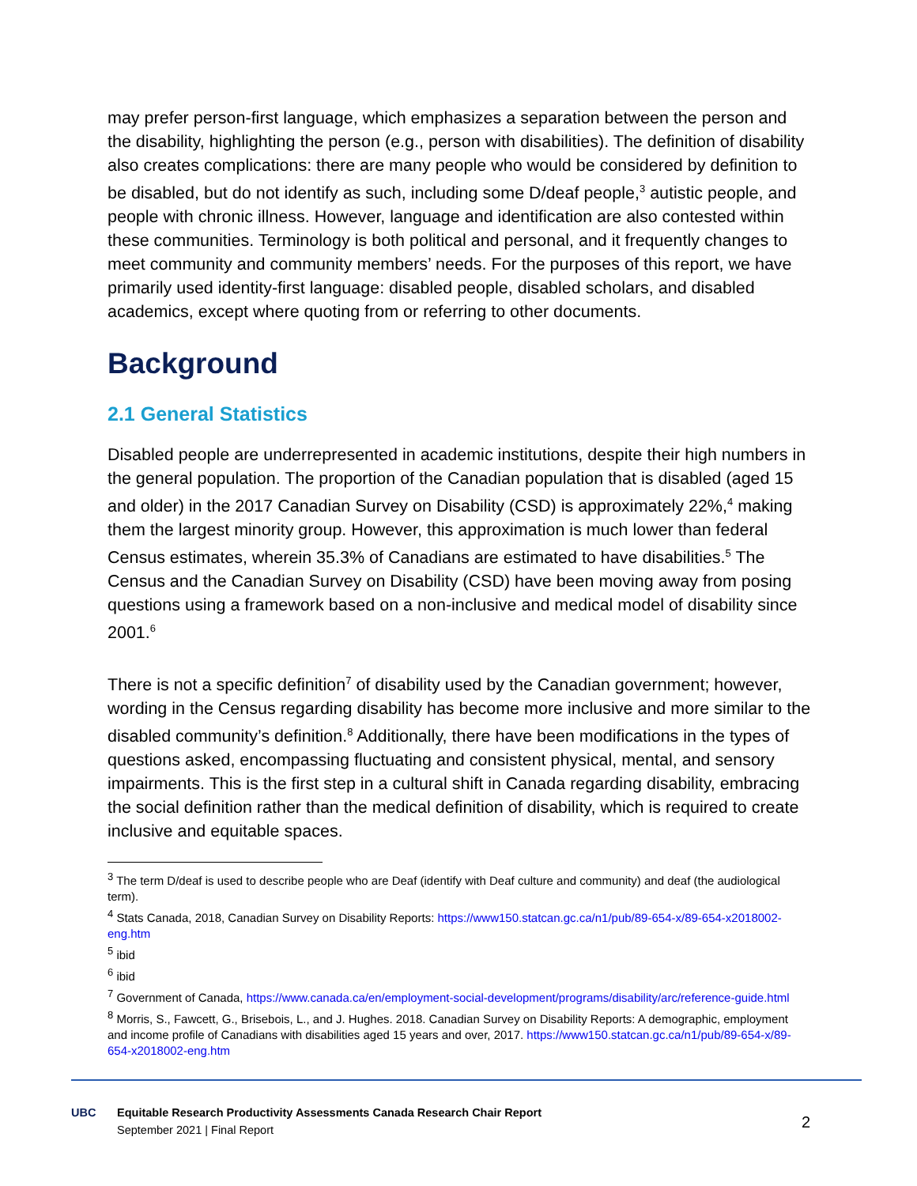may prefer person-first language, which emphasizes a separation between the person and the disability, highlighting the person (e.g., person with disabilities). The definition of disability also creates complications: there are many people who would be considered by definition to be disabled, but do not identify as such, including some D/deaf people,<sup>3</sup> autistic people, and people with chronic illness. However, language and identification are also contested within these communities. Terminology is both political and personal, and it frequently changes to meet community and community members’ needs. For the purposes of this report, we have primarily used identity-first language: disabled people, disabled scholars, and disabled academics, except where quoting from or referring to other documents.
Background
2.1 General Statistics
Disabled people are underrepresented in academic institutions, despite their high numbers in the general population. The proportion of the Canadian population that is disabled (aged 15 and older) in the 2017 Canadian Survey on Disability (CSD) is approximately 22%,<sup>4</sup> making them the largest minority group. However, this approximation is much lower than federal Census estimates, wherein 35.3% of Canadians are estimated to have disabilities.<sup>5</sup> The Census and the Canadian Survey on Disability (CSD) have been moving away from posing questions using a framework based on a non-inclusive and medical model of disability since 2001.<sup>6</sup>
There is not a specific definition<sup>7</sup> of disability used by the Canadian government; however, wording in the Census regarding disability has become more inclusive and more similar to the disabled community’s definition.<sup>8</sup> Additionally, there have been modifications in the types of questions asked, encompassing fluctuating and consistent physical, mental, and sensory impairments. This is the first step in a cultural shift in Canada regarding disability, embracing the social definition rather than the medical definition of disability, which is required to create inclusive and equitable spaces.
<sup>3</sup> The term D/deaf is used to describe people who are Deaf (identify with Deaf culture and community) and deaf (the audiological term).
<sup>4</sup> Stats Canada, 2018, Canadian Survey on Disability Reports: https://www150.statcan.gc.ca/n1/pub/89-654-x/89-654-x2018002-eng.htm
<sup>5</sup> ibid
<sup>6</sup> ibid
<sup>7</sup> Government of Canada, https://www.canada.ca/en/employment-social-development/programs/disability/arc/reference-guide.html
<sup>8</sup> Morris, S., Fawcett, G., Brisebois, L., and J. Hughes. 2018. Canadian Survey on Disability Reports: A demographic, employment and income profile of Canadians with disabilities aged 15 years and over, 2017. https://www150.statcan.gc.ca/n1/pub/89-654-x/89-654-x2018002-eng.htm
UBC
Equitable Research Productivity Assessments Canada Research Chair Report
September 2021 | Final Report
2